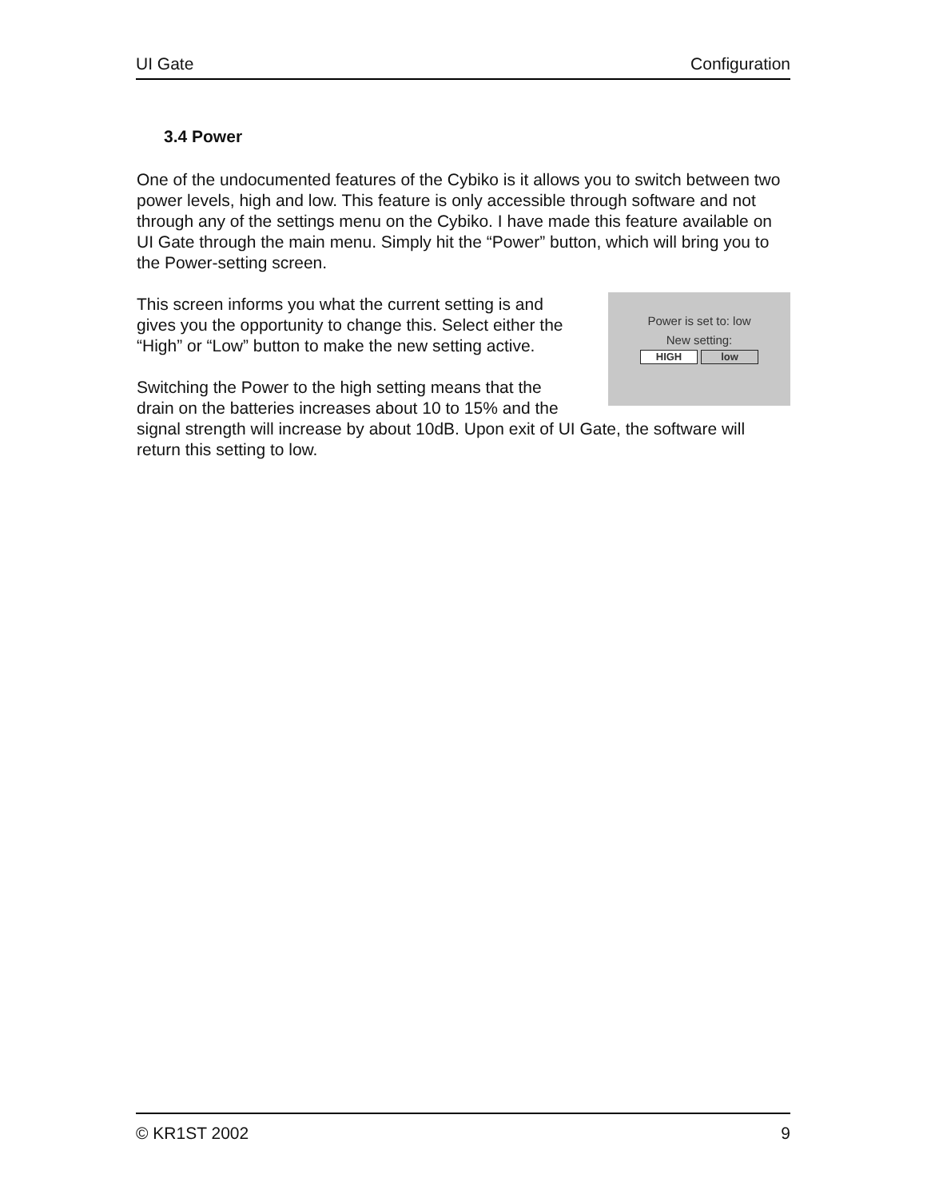UI Gate Configuration
3.4 Power
One of the undocumented features of the Cybiko is it allows you to switch between two power levels, high and low. This feature is only accessible through software and not through any of the settings menu on the Cybiko. I have made this feature available on UI Gate through the main menu. Simply hit the “Power” button, which will bring you to the Power-setting screen.
Power is set to: low
New setting:
HIGH low
This screen informs you what the current setting is and gives you the opportunity to change this. Select either the “High” or “Low” button to make the new setting active.
Switching the Power to the high setting means that the drain on the batteries increases about 10 to 15% and the signal strength will increase by about 10dB. Upon exit of UI Gate, the software will return this setting to low.
© KR1ST 2002 9